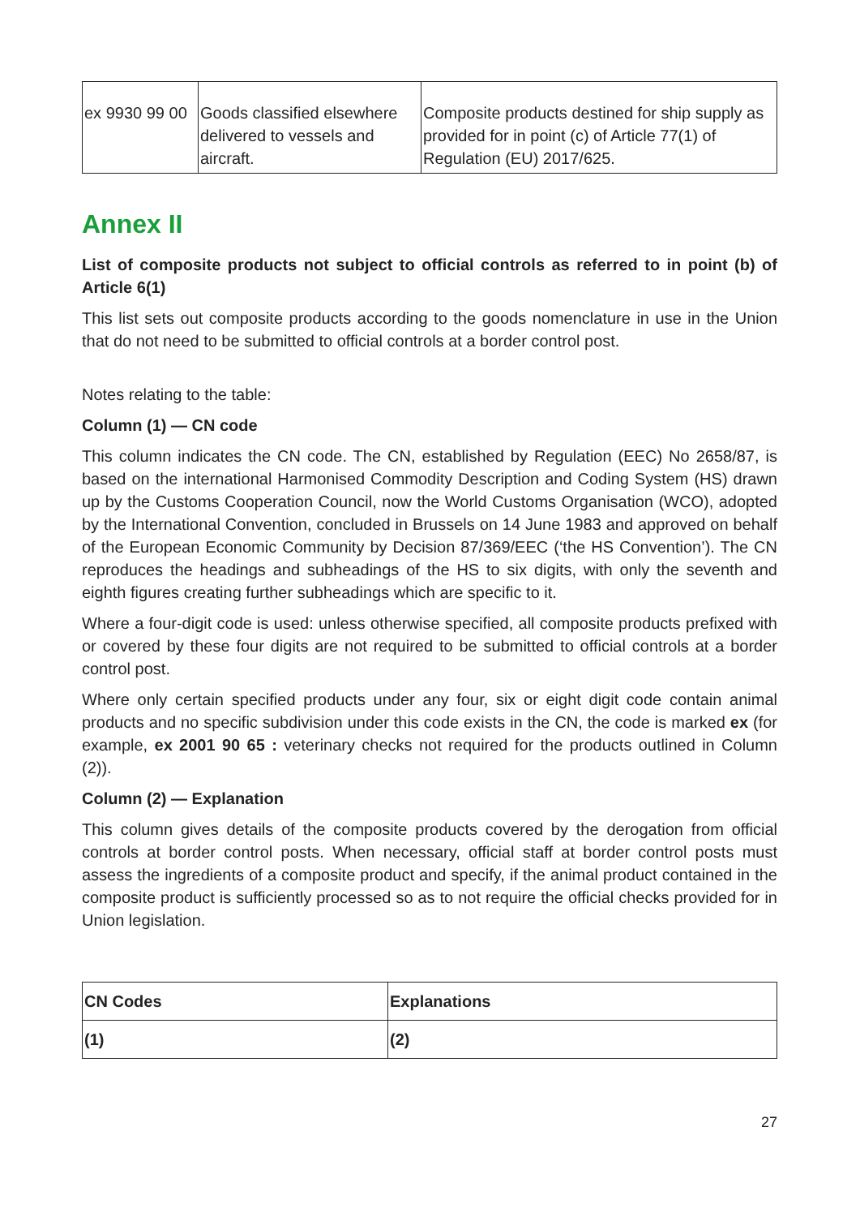| ex 9930 99 00 | Goods classified elsewhere delivered to vessels and aircraft. | Composite products destined for ship supply as provided for in point (c) of Article 77(1) of Regulation (EU) 2017/625. |
Annex II
List of composite products not subject to official controls as referred to in point (b) of Article 6(1)
This list sets out composite products according to the goods nomenclature in use in the Union that do not need to be submitted to official controls at a border control post.
Notes relating to the table:
Column (1) — CN code
This column indicates the CN code. The CN, established by Regulation (EEC) No 2658/87, is based on the international Harmonised Commodity Description and Coding System (HS) drawn up by the Customs Cooperation Council, now the World Customs Organisation (WCO), adopted by the International Convention, concluded in Brussels on 14 June 1983 and approved on behalf of the European Economic Community by Decision 87/369/EEC (‘the HS Convention’). The CN reproduces the headings and subheadings of the HS to six digits, with only the seventh and eighth figures creating further subheadings which are specific to it.
Where a four-digit code is used: unless otherwise specified, all composite products prefixed with or covered by these four digits are not required to be submitted to official controls at a border control post.
Where only certain specified products under any four, six or eight digit code contain animal products and no specific subdivision under this code exists in the CN, the code is marked ex (for example, ex 2001 90 65 : veterinary checks not required for the products outlined in Column (2)).
Column (2) — Explanation
This column gives details of the composite products covered by the derogation from official controls at border control posts. When necessary, official staff at border control posts must assess the ingredients of a composite product and specify, if the animal product contained in the composite product is sufficiently processed so as to not require the official checks provided for in Union legislation.
| CN Codes | Explanations |
| --- | --- |
| (1) | (2) |
27